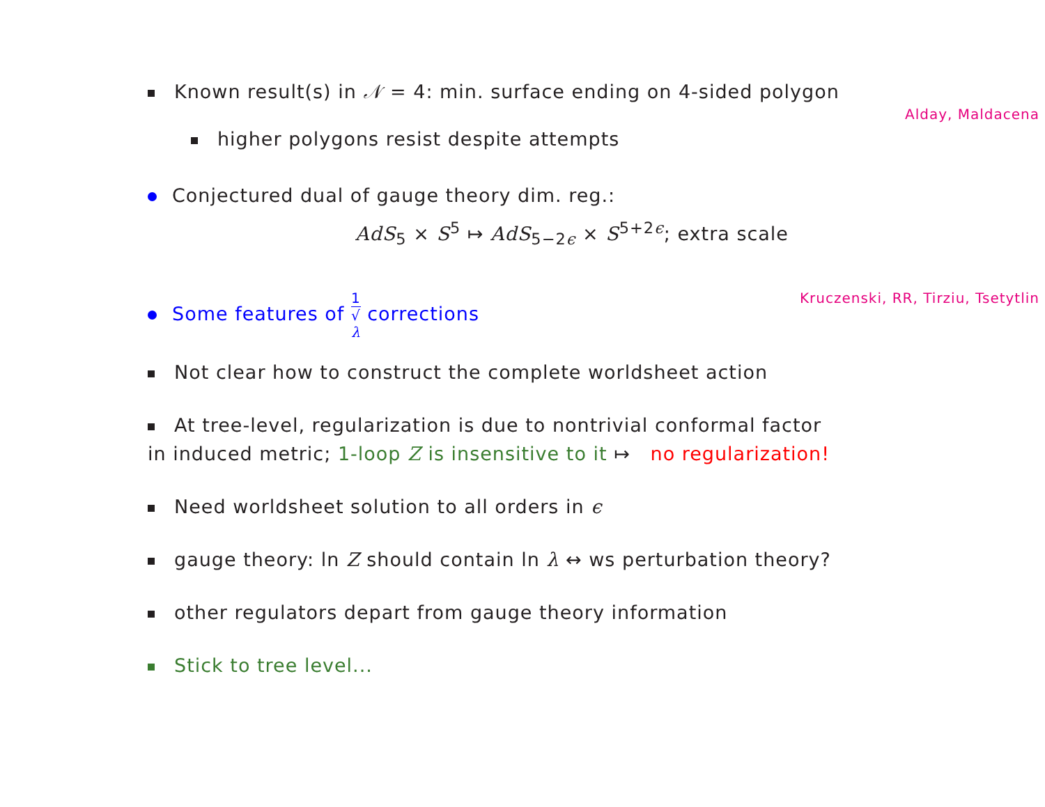Known result(s) in 𝒩 = 4: min. surface ending on 4-sided polygon
Alday, Maldacena
higher polygons resist despite attempts
Conjectured dual of gauge theory dim. reg.:
AdS<sub>5</sub> × S<sup>5</sup> ↦ AdS<sub>5−2ϵ</sub> × S<sup>5+2ϵ</sup>; extra scale
Some features of 1 √
λ corrections Kruczenski, RR, Tirziu, Tsetytlin
Not clear how to construct the complete worldsheet action
At tree-level, regularization is due to nontrivial conformal factor
in induced metric; 1-loop Z is insensitive to it ↦ no regularization!
Need worldsheet solution to all orders in ϵ
gauge theory: ln Z should contain ln λ ↔ ws perturbation theory?
other regulators depart from gauge theory information
Stick to tree level...